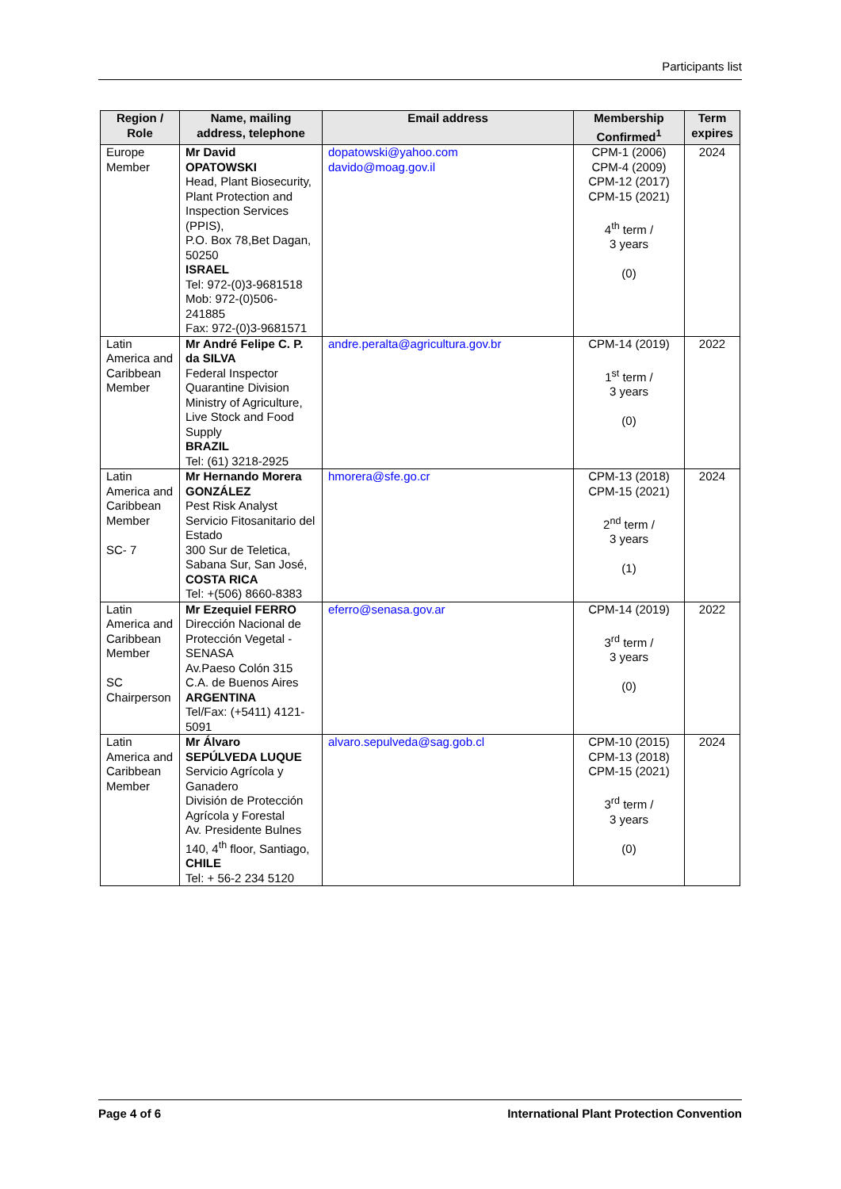Participants list
| Region / Role | Name, mailing address, telephone | Email address | Membership Confirmed<sup>1</sup> | Term expires |
| --- | --- | --- | --- | --- |
| Europe Member | Mr David OPATOWSKI Head, Plant Biosecurity, Plant Protection and Inspection Services (PPIS), P.O. Box 78,Bet Dagan, 50250 ISRAEL Tel: 972-(0)3-9681518 Mob: 972-(0)506-241885 Fax: 972-(0)3-9681571 | dopatowski@yahoo.com davido@moag.gov.il | CPM-1 (2006) CPM-4 (2009) CPM-12 (2017) CPM-15 (2021) 4<sup>th</sup> term / 3 years (0) | 2024 |
| Latin America and Caribbean Member | Mr André Felipe C. P. da SILVA Federal Inspector Quarantine Division Ministry of Agriculture, Live Stock and Food Supply BRAZIL Tel: (61) 3218-2925 | andre.peralta@agricultura.gov.br | CPM-14 (2019) 1<sup>st</sup> term / 3 years (0) | 2022 |
| Latin America and Caribbean Member SC- 7 | Mr Hernando Morera GONZÁLEZ Pest Risk Analyst Servicio Fitosanitario del Estado 300 Sur de Teletica, Sabana Sur, San José, COSTA RICA Tel: +(506) 8660-8383 | hmorera@sfe.go.cr | CPM-13 (2018) CPM-15 (2021) 2<sup>nd</sup> term / 3 years (1) | 2024 |
| Latin America and Caribbean Member SC Chairperson | Mr Ezequiel FERRO Dirección Nacional de Protección Vegetal - SENASA Av.Paeso Colón 315 C.A. de Buenos Aires ARGENTINA Tel/Fax: (+5411) 4121-5091 | eferro@senasa.gov.ar | CPM-14 (2019) 3<sup>rd</sup> term / 3 years (0) | 2022 |
| Latin America and Caribbean Member | Mr Álvaro SEPÚLVEDA LUQUE Servicio Agrícola y Ganadero División de Protección Agrícola y Forestal Av. Presidente Bulnes 140, 4<sup>th</sup> floor, Santiago, CHILE Tel: + 56-2 234 5120 | alvaro.sepulveda@sag.gob.cl | CPM-10 (2015) CPM-13 (2018) CPM-15 (2021) 3<sup>rd</sup> term / 3 years (0) | 2024 |
Page 4 of 6 International Plant Protection Convention